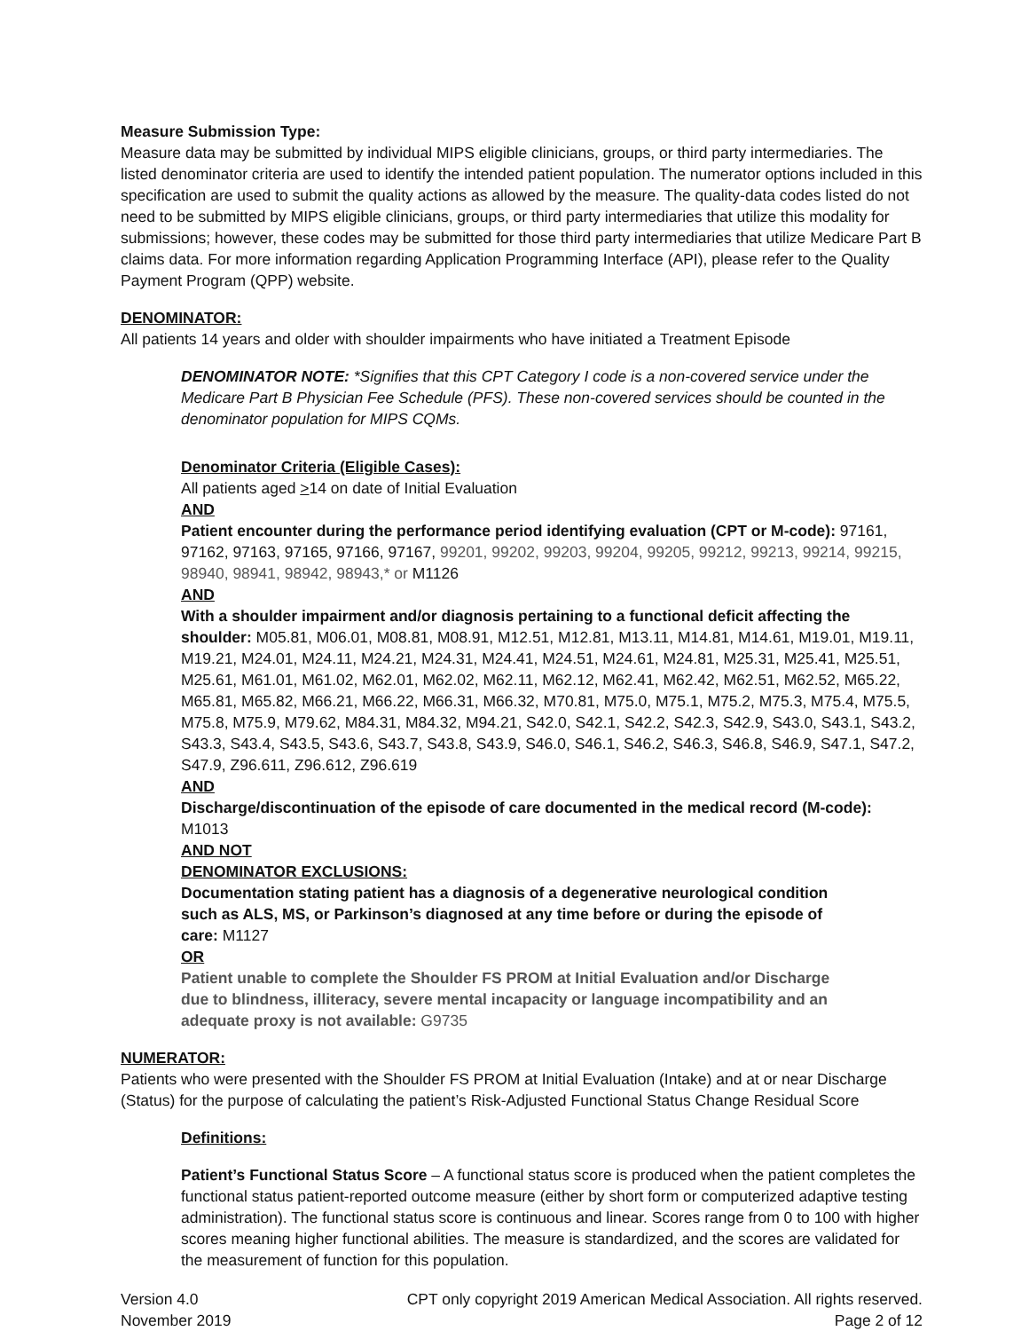Measure Submission Type:
Measure data may be submitted by individual MIPS eligible clinicians, groups, or third party intermediaries. The listed denominator criteria are used to identify the intended patient population. The numerator options included in this specification are used to submit the quality actions as allowed by the measure. The quality-data codes listed do not need to be submitted by MIPS eligible clinicians, groups, or third party intermediaries that utilize this modality for submissions; however, these codes may be submitted for those third party intermediaries that utilize Medicare Part B claims data. For more information regarding Application Programming Interface (API), please refer to the Quality Payment Program (QPP) website.
DENOMINATOR:
All patients 14 years and older with shoulder impairments who have initiated a Treatment Episode
DENOMINATOR NOTE: *Signifies that this CPT Category I code is a non-covered service under the Medicare Part B Physician Fee Schedule (PFS). These non-covered services should be counted in the denominator population for MIPS CQMs.
Denominator Criteria (Eligible Cases):
All patients aged >14 on date of Initial Evaluation
AND
Patient encounter during the performance period identifying evaluation (CPT or M-code): 97161, 97162, 97163, 97165, 97166, 97167, 99201, 99202, 99203, 99204, 99205, 99212, 99213, 99214, 99215, 98940, 98941, 98942, 98943,* or M1126
AND
With a shoulder impairment and/or diagnosis pertaining to a functional deficit affecting the shoulder: M05.81, M06.01, M08.81, M08.91, M12.51, M12.81, M13.11, M14.81, M14.61, M19.01, M19.11, M19.21, M24.01, M24.11, M24.21, M24.31, M24.41, M24.51, M24.61, M24.81, M25.31, M25.41, M25.51, M25.61, M61.01, M61.02, M62.01, M62.02, M62.11, M62.12, M62.41, M62.42, M62.51, M62.52, M65.22, M65.81, M65.82, M66.21, M66.22, M66.31, M66.32, M70.81, M75.0, M75.1, M75.2, M75.3, M75.4, M75.5, M75.8, M75.9, M79.62, M84.31, M84.32, M94.21, S42.0, S42.1, S42.2, S42.3, S42.9, S43.0, S43.1, S43.2, S43.3, S43.4, S43.5, S43.6, S43.7, S43.8, S43.9, S46.0, S46.1, S46.2, S46.3, S46.8, S46.9, S47.1, S47.2, S47.9, Z96.611, Z96.612, Z96.619
AND
Discharge/discontinuation of the episode of care documented in the medical record (M-code): M1013
AND NOT
DENOMINATOR EXCLUSIONS:
Documentation stating patient has a diagnosis of a degenerative neurological condition such as ALS, MS, or Parkinson’s diagnosed at any time before or during the episode of care: M1127
OR
Patient unable to complete the Shoulder FS PROM at Initial Evaluation and/or Discharge due to blindness, illiteracy, severe mental incapacity or language incompatibility and an adequate proxy is not available: G9735
NUMERATOR:
Patients who were presented with the Shoulder FS PROM at Initial Evaluation (Intake) and at or near Discharge (Status) for the purpose of calculating the patient’s Risk-Adjusted Functional Status Change Residual Score
Definitions:
Patient’s Functional Status Score – A functional status score is produced when the patient completes the functional status patient-reported outcome measure (either by short form or computerized adaptive testing administration). The functional status score is continuous and linear. Scores range from 0 to 100 with higher scores meaning higher functional abilities. The measure is standardized, and the scores are validated for the measurement of function for this population.
Version 4.0
November 2019
CPT only copyright 2019 American Medical Association. All rights reserved.
Page 2 of 12